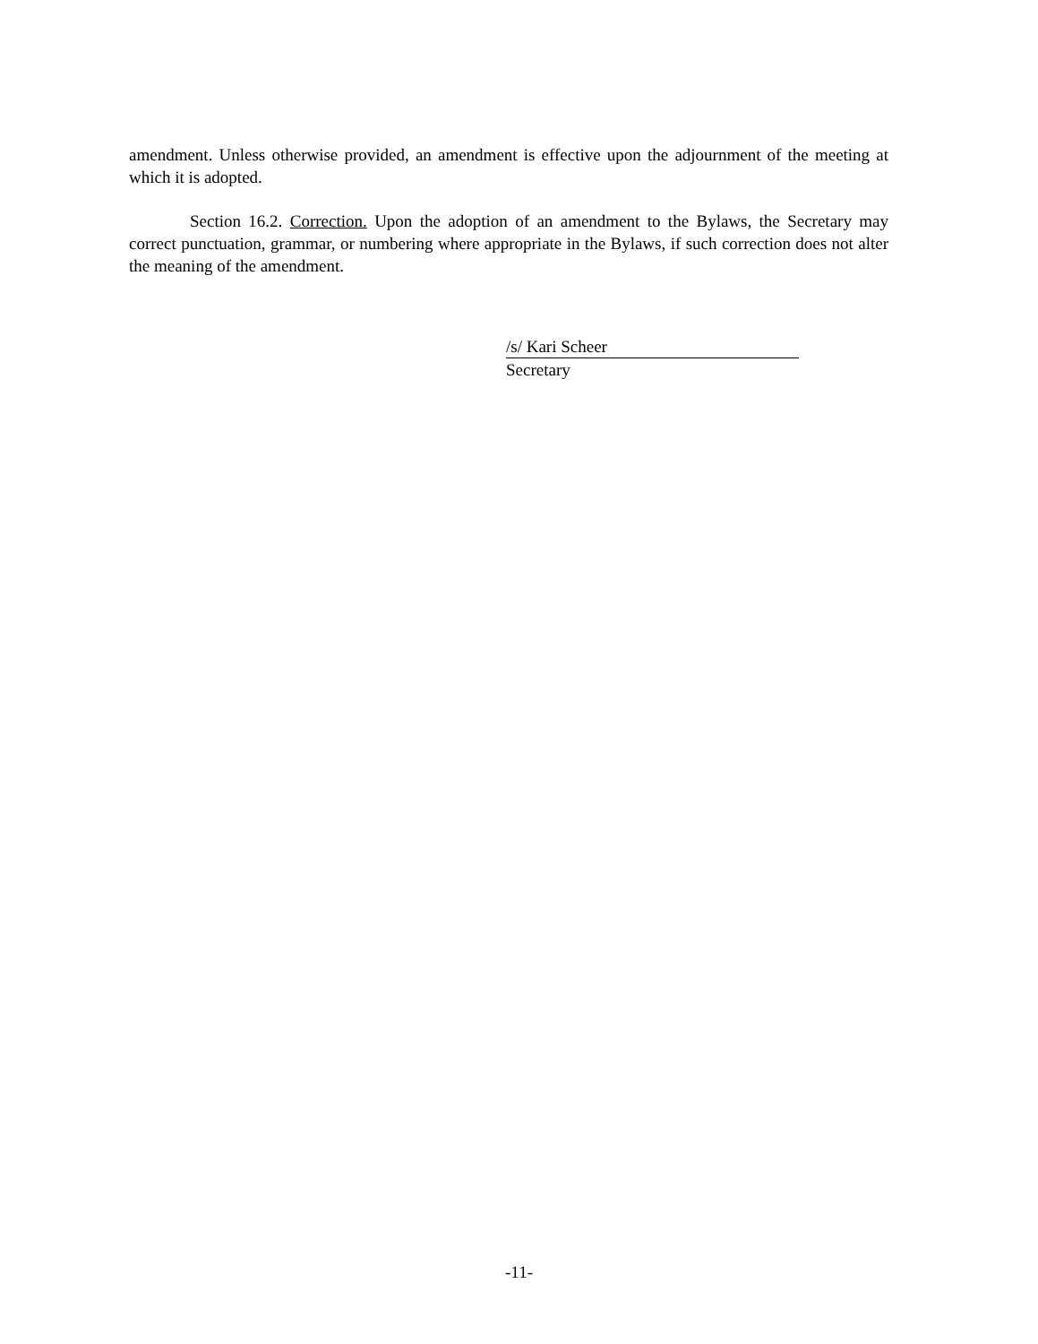amendment. Unless otherwise provided, an amendment is effective upon the adjournment of the meeting at which it is adopted.
Section 16.2. Correction. Upon the adoption of an amendment to the Bylaws, the Secretary may correct punctuation, grammar, or numbering where appropriate in the Bylaws, if such correction does not alter the meaning of the amendment.
/s/ Kari Scheer
Secretary
-11-